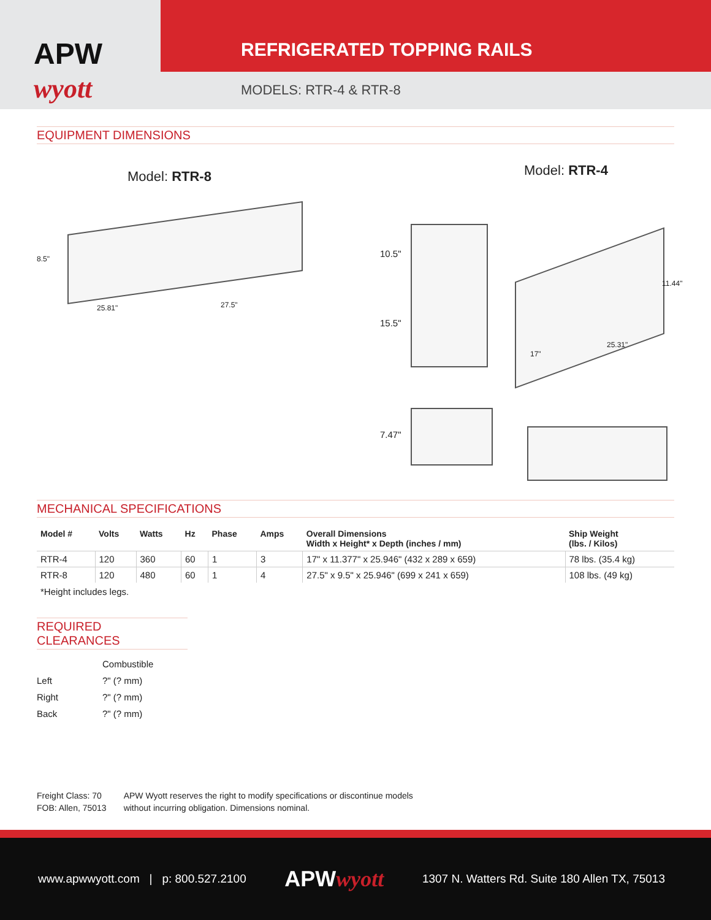APW
wyott
REFRIGERATED TOPPING RAILS
MODELS: RTR-4 & RTR-8
EQUIPMENT DIMENSIONS
Model: RTR-8
8.5"
25.81" 27.5"
Model: RTR-4
10.5"
15.5"
11.44"
25.31"
17"
7.47"
MECHANICAL SPECIFICATIONS
| Model # | Volts | Watts | Hz | Phase | Amps | Overall Dimensions Width x Height* x Depth (inches / mm) | Ship Weight (lbs. / Kilos) |
| --- | --- | --- | --- | --- | --- | --- | --- |
| RTR-4 | 120 | 360 | 60 | 1 | 3 | 17" x 11.377" x 25.946" (432 x 289 x 659) | 78 lbs. (35.4 kg) |
| RTR-8 | 120 | 480 | 60 | 1 | 4 | 27.5" x 9.5" x 25.946" (699 x 241 x 659) | 108 lbs. (49 kg) |
*Height includes legs.
REQUIRED CLEARANCES
| | Combustible |
| Left | ?" (? mm) |
| Right | ?" (? mm) |
| Back | ?" (? mm) |
Freight Class: 70
FOB: Allen, 75013
APW Wyott reserves the right to modify specifications or discontinue models
without incurring obligation. Dimensions nominal.
www.apwwyott.com | p: 800.527.2100 APWwyott 1307 N. Watters Rd. Suite 180 Allen TX, 75013